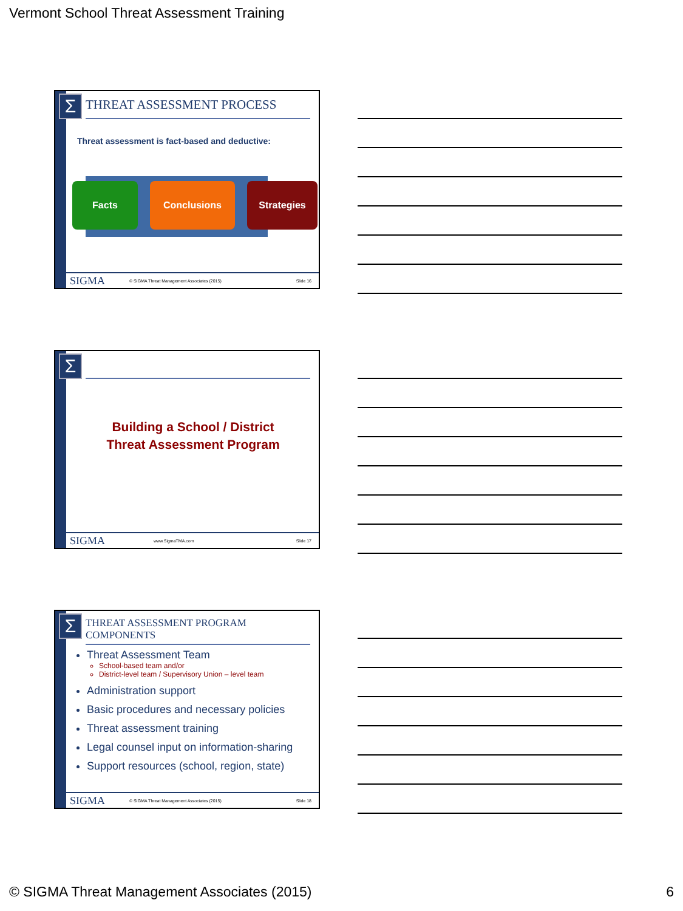Vermont School Threat Assessment Training
Σ THREAT ASSESSMENT PROCESS
Threat assessment is fact-based and deductive:
Facts Conclusions Strategies
SIGMA © SIGMA Threat Management Associates (2015) Slide 16
Σ
Building a School / District
Threat Assessment Program
SIGMA www.SigmaTMA.com Slide 17
Σ
THREAT ASSESSMENT PROGRAM COMPONENTS
Threat Assessment Team
School-based team and/or
District-level team / Supervisory Union – level team
Administration support
Basic procedures and necessary policies
Threat assessment training
Legal counsel input on information-sharing
Support resources (school, region, state)
SIGMA © SIGMA Threat Management Associates (2015) Slide 18
© SIGMA Threat Management Associates (2015)
6